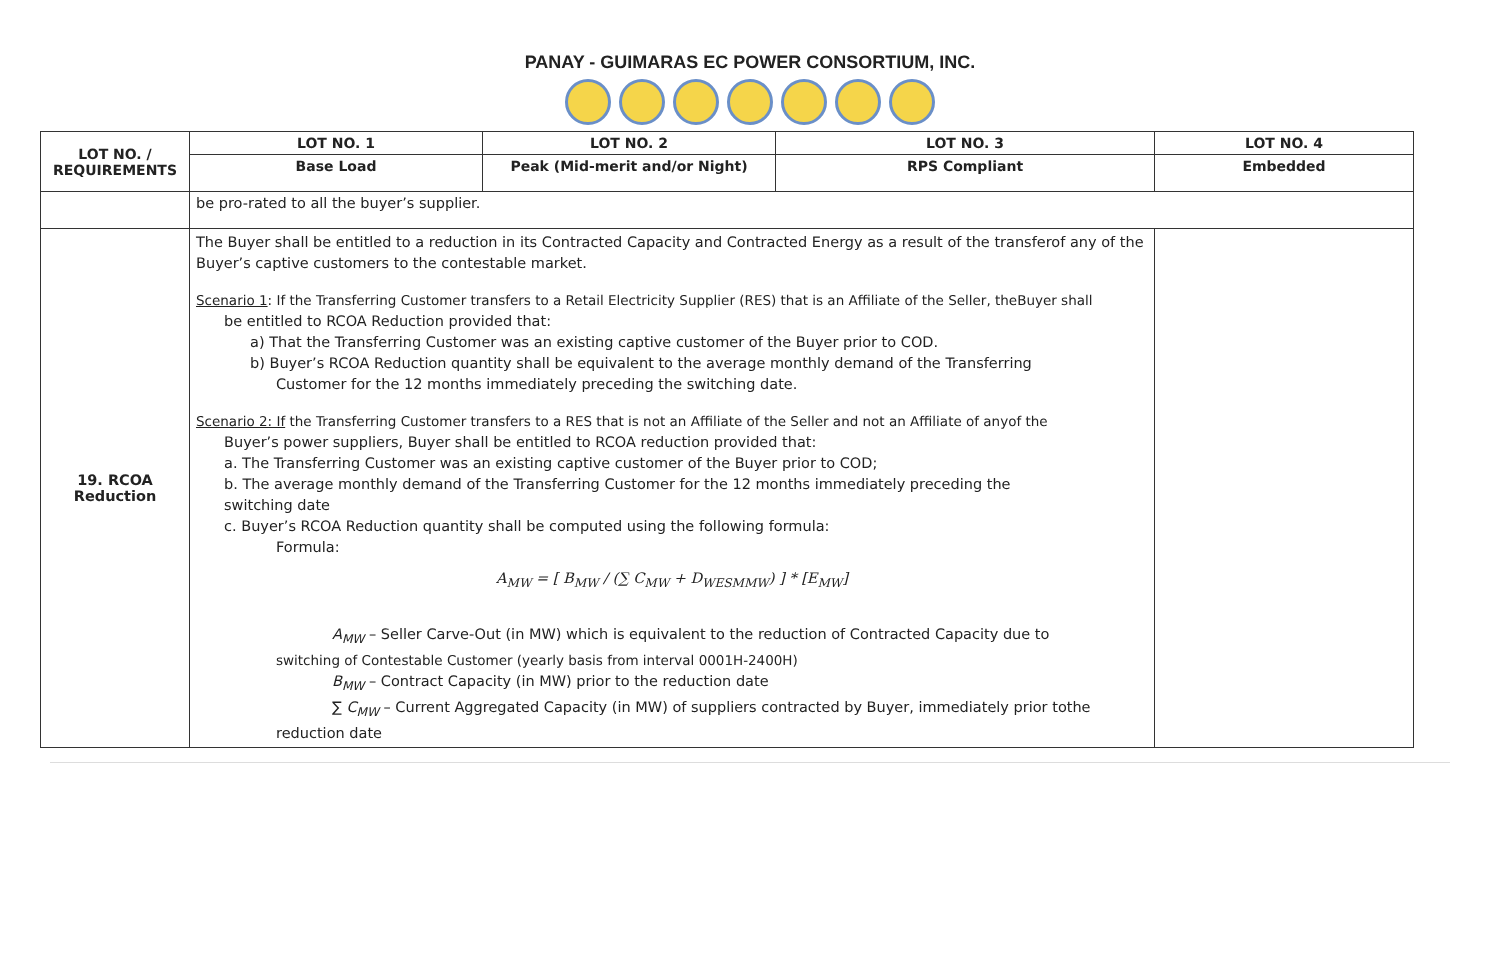PANAY - GUIMARAS EC POWER CONSORTIUM, INC.
| LOT NO. / REQUIREMENTS | LOT NO. 1 | LOT NO. 2 | LOT NO. 3 | LOT NO. 4 |
| --- | --- | --- | --- | --- |
| | Base Load | Peak (Mid-merit and/or Night) | RPS Compliant | Embedded |
| | be pro-rated to all the buyer’s supplier. | | | |
| 19. RCOA Reduction | The Buyer shall be entitled to a reduction in its Contracted Capacity and Contracted Energy as a result of the transferof any of the Buyer’s captive customers to the contestable market. Scenario 1 : If the Transferring Customer transfers to a Retail Electricity Supplier (RES) that is an Affiliate of the Seller, theBuyer shall be entitled to RCOA Reduction provided that: a) That the Transferring Customer was an existing captive customer of the Buyer prior to COD. b) Buyer’s RCOA Reduction quantity shall be equivalent to the average monthly demand of the Transferring Customer for the 12 months immediately preceding the switching date. Scenario 2: If the Transferring Customer transfers to a RES that is not an Affiliate of the Seller and not an Affiliate of anyof the Buyer’s power suppliers, Buyer shall be entitled to RCOA reduction provided that: a. The Transferring Customer was an existing captive customer of the Buyer prior to COD; b. The average monthly demand of the Transferring Customer for the 12 months immediately preceding the switching date c. Buyer’s RCOA Reduction quantity shall be computed using the following formula: Formula: A<sub>MW</sub> = [ B<sub>MW</sub> / (∑ C<sub>MW</sub> + D<sub>WESMMW</sub>) ] * [E<sub>MW</sub>] A<sub>MW</sub> – Seller Carve-Out (in MW) which is equivalent to the reduction of Contracted Capacity due to switching of Contestable Customer (yearly basis from interval 0001H-2400H) B<sub>MW</sub> – Contract Capacity (in MW) prior to the reduction date ∑ C<sub>MW</sub> – Current Aggregated Capacity (in MW) of suppliers contracted by Buyer, immediately prior tothe reduction date | | | |